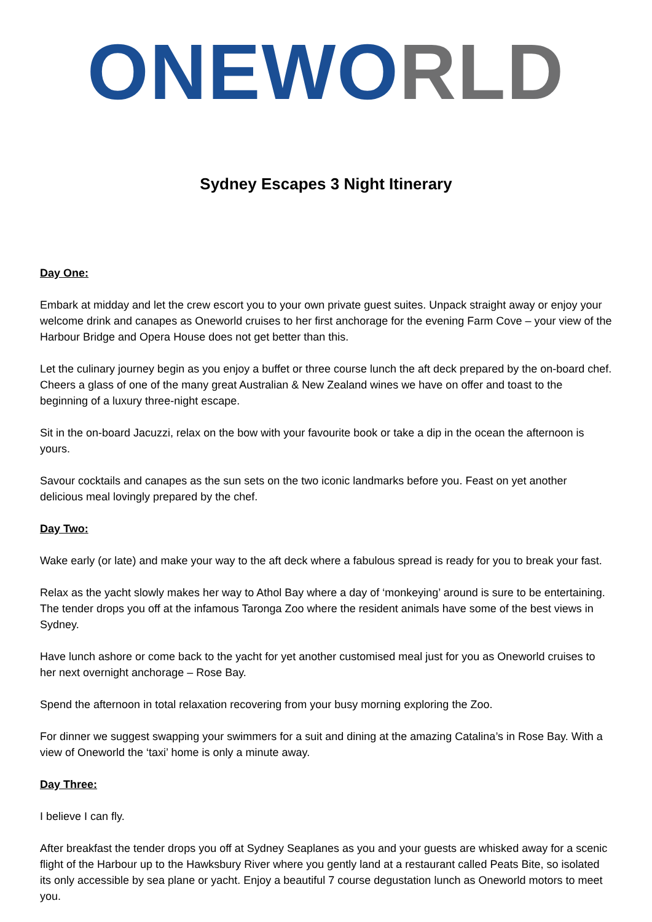ONEW ORLD
Sydney Escapes 3 Night Itinerary
Day One:
Embark at midday and let the crew escort you to your own private guest suites. Unpack straight away or enjoy your welcome drink and canapes as Oneworld cruises to her first anchorage for the evening Farm Cove – your view of the Harbour Bridge and Opera House does not get better than this.
Let the culinary journey begin as you enjoy a buffet or three course lunch the aft deck prepared by the on-board chef. Cheers a glass of one of the many great Australian & New Zealand wines we have on offer and toast to the beginning of a luxury three-night escape.
Sit in the on-board Jacuzzi, relax on the bow with your favourite book or take a dip in the ocean the afternoon is yours.
Savour cocktails and canapes as the sun sets on the two iconic landmarks before you. Feast on yet another delicious meal lovingly prepared by the chef.
Day Two:
Wake early (or late) and make your way to the aft deck where a fabulous spread is ready for you to break your fast.
Relax as the yacht slowly makes her way to Athol Bay where a day of ‘monkeying’ around is sure to be entertaining. The tender drops you off at the infamous Taronga Zoo where the resident animals have some of the best views in Sydney.
Have lunch ashore or come back to the yacht for yet another customised meal just for you as Oneworld cruises to her next overnight anchorage – Rose Bay.
Spend the afternoon in total relaxation recovering from your busy morning exploring the Zoo.
For dinner we suggest swapping your swimmers for a suit and dining at the amazing Catalina’s in Rose Bay. With a view of Oneworld the ‘taxi’ home is only a minute away.
Day Three:
I believe I can fly.
After breakfast the tender drops you off at Sydney Seaplanes as you and your guests are whisked away for a scenic flight of the Harbour up to the Hawksbury River where you gently land at a restaurant called Peats Bite, so isolated its only accessible by sea plane or yacht. Enjoy a beautiful 7 course degustation lunch as Oneworld motors to meet you.